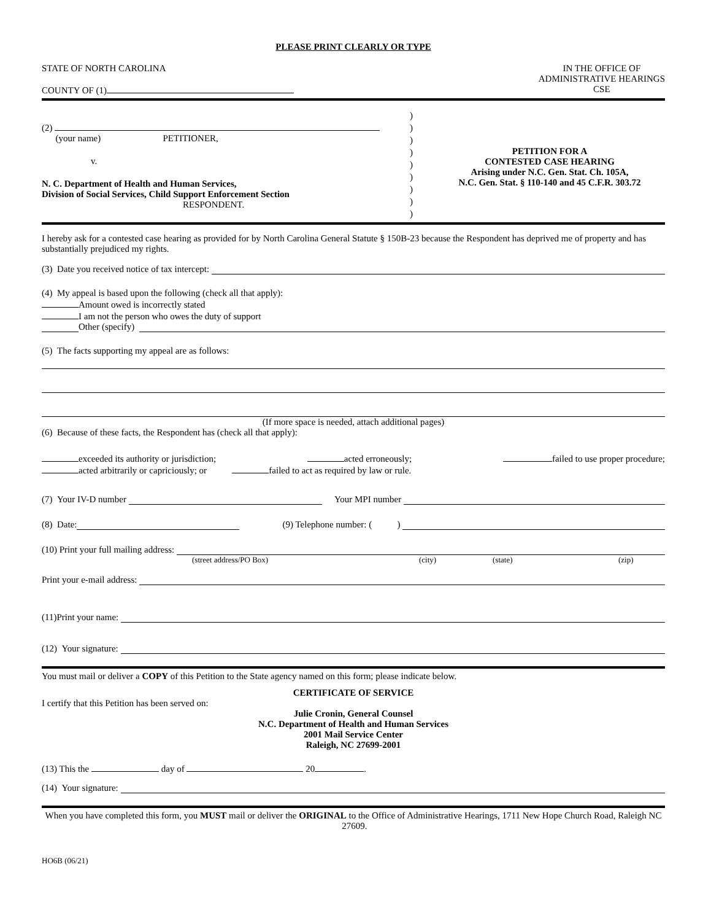PLEASE PRINT CLEARLY OR TYPE
STATE OF NORTH CAROLINA
COUNTY OF (1)
IN THE OFFICE OF
ADMINISTRATIVE HEARINGS
CSE
(2)
(your name) PETITIONER,
v.
N. C. Department of Health and Human Services,
Division of Social Services, Child Support Enforcement Section
RESPONDENT.
)
)
)
)
)
)
)
)
)
PETITION FOR A
CONTESTED CASE HEARING
Arising under N.C. Gen. Stat. Ch. 105A,
N.C. Gen. Stat. § 110-140 and 45 C.F.R. 303.72
I hereby ask for a contested case hearing as provided for by North Carolina General Statute § 150B-23 because the Respondent has deprived me of property and has substantially prejudiced my rights.
(3) Date you received notice of tax intercept:
(4) My appeal is based upon the following (check all that apply):
Amount owed is incorrectly stated
I am not the person who owes the duty of support
Other (specify)
(5) The facts supporting my appeal are as follows:
(If more space is needed, attach additional pages)
(6) Because of these facts, the Respondent has (check all that apply):
exceeded its authority or jurisdiction; acted erroneously; failed to use proper procedure;
acted arbitrarily or capriciously; or failed to act as required by law or rule.
(7) Your IV-D number Your MPI number
(8) Date: (9) Telephone number: ( )
(10) Print your full mailing address:
(street address/PO Box) (city) (state) (zip)
Print your e-mail address:
(11)Print your name:
(12) Your signature:
You must mail or deliver a COPY of this Petition to the State agency named on this form; please indicate below.
CERTIFICATE OF SERVICE
I certify that this Petition has been served on:
Julie Cronin, General Counsel
N.C. Department of Health and Human Services
2001 Mail Service Center
Raleigh, NC 27699-2001
(13) This the day of 20 .
(14) Your signature:
When you have completed this form, you MUST mail or deliver the ORIGINAL to the Office of Administrative Hearings, 1711 New Hope Church Road, Raleigh NC 27609.
HO6B (06/21)